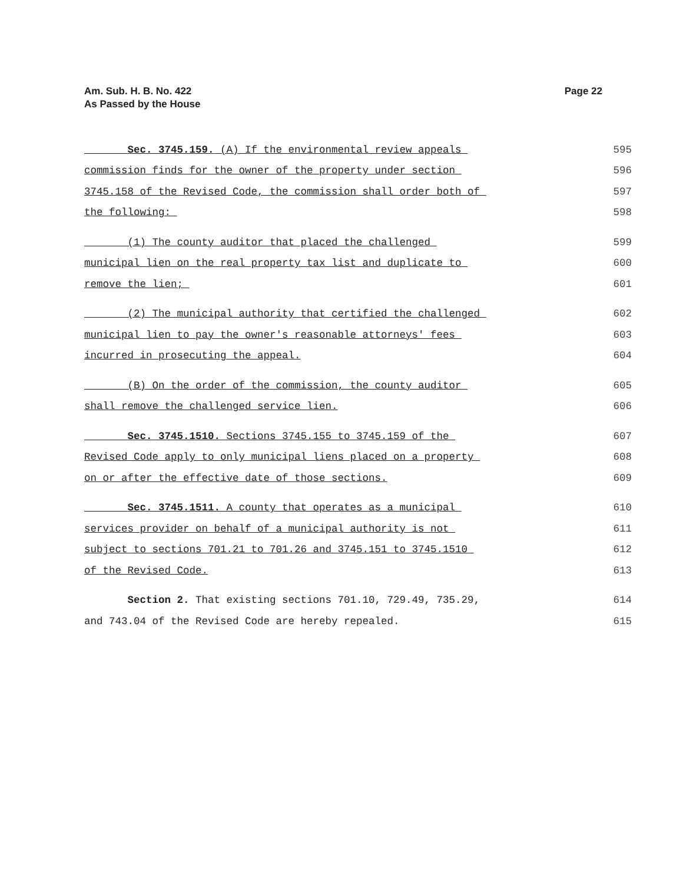Am. Sub. H. B. No. 422
As Passed by the House
Page 22
Sec. 3745.159. (A) If the environmental review appeals 595
commission finds for the owner of the property under section 596
3745.158 of the Revised Code, the commission shall order both of 597
the following: 598
(1) The county auditor that placed the challenged 599
municipal lien on the real property tax list and duplicate to 600
remove the lien; 601
(2) The municipal authority that certified the challenged 602
municipal lien to pay the owner's reasonable attorneys' fees 603
incurred in prosecuting the appeal. 604
(B) On the order of the commission, the county auditor 605
shall remove the challenged service lien. 606
Sec. 3745.1510. Sections 3745.155 to 3745.159 of the 607
Revised Code apply to only municipal liens placed on a property 608
on or after the effective date of those sections. 609
Sec. 3745.1511. A county that operates as a municipal 610
services provider on behalf of a municipal authority is not 611
subject to sections 701.21 to 701.26 and 3745.151 to 3745.1510 612
of the Revised Code. 613
Section 2. That existing sections 701.10, 729.49, 735.29, 614
and 743.04 of the Revised Code are hereby repealed. 615